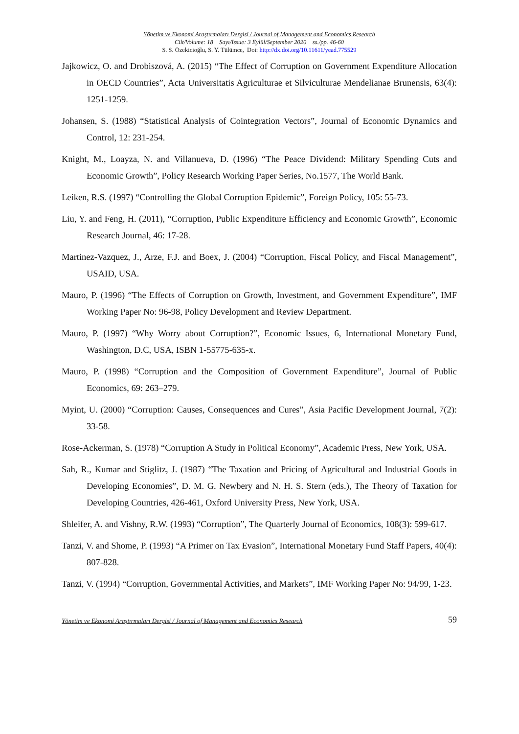Yönetim ve Ekonomi Araştırmaları Dergisi / Journal of Management and Economics Research
Cilt/Volume: 18 Sayı/Issue: 3 Eylül/September 2020 ss./pp. 46-60
S. S. Özekicioğlu, S. Y. Tülümce, Doi: http://dx.doi.org/10.11611/yead.775529
Jajkowicz, O. and Drobiszová, A. (2015) “The Effect of Corruption on Government Expenditure Allocation in OECD Countries”, Acta Universitatis Agriculturae et Silviculturae Mendelianae Brunensis, 63(4): 1251-1259.
Johansen, S. (1988) “Statistical Analysis of Cointegration Vectors”, Journal of Economic Dynamics and Control, 12: 231-254.
Knight, M., Loayza, N. and Villanueva, D. (1996) “The Peace Dividend: Military Spending Cuts and Economic Growth”, Policy Research Working Paper Series, No.1577, The World Bank.
Leiken, R.S. (1997) “Controlling the Global Corruption Epidemic”, Foreign Policy, 105: 55-73.
Liu, Y. and Feng, H. (2011), “Corruption, Public Expenditure Efficiency and Economic Growth”, Economic Research Journal, 46: 17-28.
Martinez-Vazquez, J., Arze, F.J. and Boex, J. (2004) “Corruption, Fiscal Policy, and Fiscal Management”, USAID, USA.
Mauro, P. (1996) “The Effects of Corruption on Growth, Investment, and Government Expenditure”, IMF Working Paper No: 96-98, Policy Development and Review Department.
Mauro, P. (1997) “Why Worry about Corruption?”, Economic Issues, 6, International Monetary Fund, Washington, D.C, USA, ISBN 1-55775-635-x.
Mauro, P. (1998) “Corruption and the Composition of Government Expenditure”, Journal of Public Economics, 69: 263–279.
Myint, U. (2000) “Corruption: Causes, Consequences and Cures”, Asia Pacific Development Journal, 7(2): 33-58.
Rose-Ackerman, S. (1978) “Corruption A Study in Political Economy”, Academic Press, New York, USA.
Sah, R., Kumar and Stiglitz, J. (1987) “The Taxation and Pricing of Agricultural and Industrial Goods in Developing Economies”, D. M. G. Newbery and N. H. S. Stern (eds.), The Theory of Taxation for Developing Countries, 426-461, Oxford University Press, New York, USA.
Shleifer, A. and Vishny, R.W. (1993) “Corruption”, The Quarterly Journal of Economics, 108(3): 599-617.
Tanzi, V. and Shome, P. (1993) “A Primer on Tax Evasion”, International Monetary Fund Staff Papers, 40(4): 807-828.
Tanzi, V. (1994) “Corruption, Governmental Activities, and Markets”, IMF Working Paper No: 94/99, 1-23.
Yönetim ve Ekonomi Araştırmaları Dergisi / Journal of Management and Economics Research 59